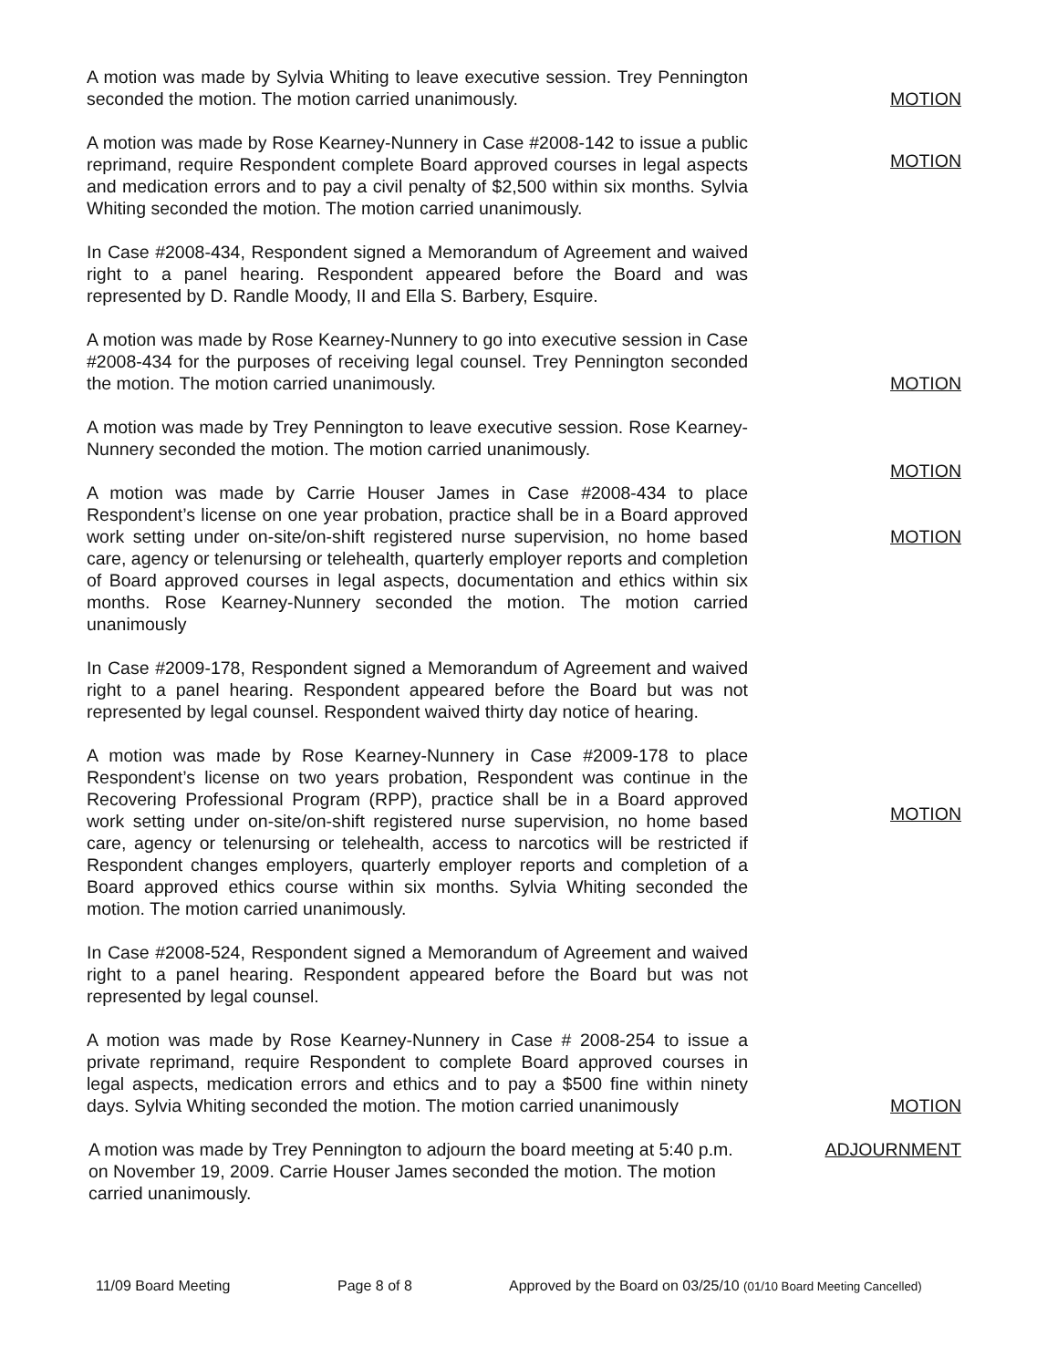A motion was made by Sylvia Whiting to leave executive session. Trey Pennington seconded the motion. The motion carried unanimously.
MOTION
A motion was made by Rose Kearney-Nunnery in Case #2008-142 to issue a public reprimand, require Respondent complete Board approved courses in legal aspects and medication errors and to pay a civil penalty of $2,500 within six months. Sylvia Whiting seconded the motion. The motion carried unanimously.
MOTION
In Case #2008-434, Respondent signed a Memorandum of Agreement and waived right to a panel hearing. Respondent appeared before the Board and was represented by D. Randle Moody, II and Ella S. Barbery, Esquire.
A motion was made by Rose Kearney-Nunnery to go into executive session in Case #2008-434 for the purposes of receiving legal counsel. Trey Pennington seconded the motion. The motion carried unanimously.
MOTION
A motion was made by Trey Pennington to leave executive session. Rose Kearney-Nunnery seconded the motion. The motion carried unanimously.
A motion was made by Carrie Houser James in Case #2008-434 to place Respondent’s license on one year probation, practice shall be in a Board approved work setting under on-site/on-shift registered nurse supervision, no home based care, agency or telenursing or telehealth, quarterly employer reports and completion of Board approved courses in legal aspects, documentation and ethics within six months. Rose Kearney-Nunnery seconded the motion. The motion carried unanimously
MOTION
MOTION
In Case #2009-178, Respondent signed a Memorandum of Agreement and waived right to a panel hearing. Respondent appeared before the Board but was not represented by legal counsel. Respondent waived thirty day notice of hearing.
A motion was made by Rose Kearney-Nunnery in Case #2009-178 to place Respondent’s license on two years probation, Respondent was continue in the Recovering Professional Program (RPP), practice shall be in a Board approved work setting under on-site/on-shift registered nurse supervision, no home based care, agency or telenursing or telehealth, access to narcotics will be restricted if Respondent changes employers, quarterly employer reports and completion of a Board approved ethics course within six months. Sylvia Whiting seconded the motion. The motion carried unanimously.
MOTION
In Case #2008-524, Respondent signed a Memorandum of Agreement and waived right to a panel hearing. Respondent appeared before the Board but was not represented by legal counsel.
A motion was made by Rose Kearney-Nunnery in Case # 2008-254 to issue a private reprimand, require Respondent to complete Board approved courses in legal aspects, medication errors and ethics and to pay a $500 fine within ninety days. Sylvia Whiting seconded the motion. The motion carried unanimously
MOTION
A motion was made by Trey Pennington to adjourn the board meeting at 5:40 p.m. on November 19, 2009. Carrie Houser James seconded the motion. The motion carried unanimously.
ADJOURNMENT
11/09 Board Meeting Page 8 of 8 Approved by the Board on 03/25/10 (01/10 Board Meeting Cancelled)